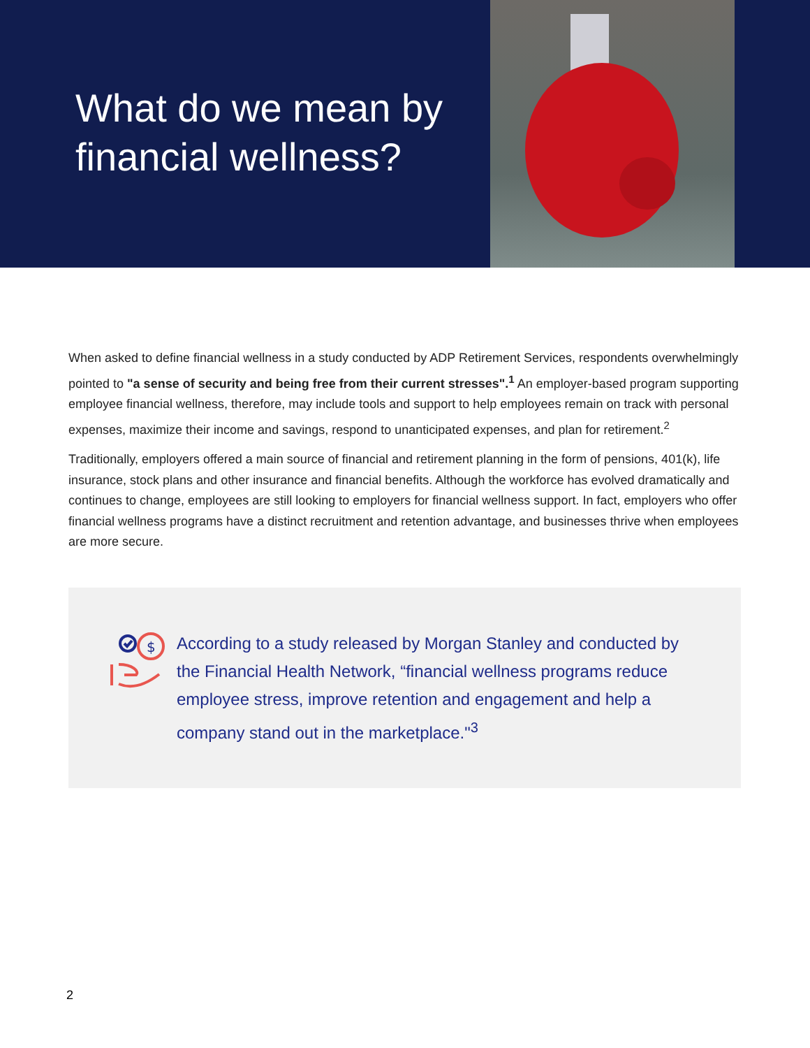What do we mean by financial wellness?
When asked to define financial wellness in a study conducted by ADP Retirement Services, respondents overwhelmingly pointed to "a sense of security and being free from their current stresses".<sup>1</sup> An employer-based program supporting employee financial wellness, therefore, may include tools and support to help employees remain on track with personal expenses, maximize their income and savings, respond to unanticipated expenses, and plan for retirement.<sup>2</sup>
Traditionally, employers offered a main source of financial and retirement planning in the form of pensions, 401(k), life insurance, stock plans and other insurance and financial benefits. Although the workforce has evolved dramatically and continues to change, employees are still looking to employers for financial wellness support. In fact, employers who offer financial wellness programs have a distinct recruitment and retention advantage, and businesses thrive when employees are more secure.
$
According to a study released by Morgan Stanley and conducted by the Financial Health Network, “financial wellness programs reduce employee stress, improve retention and engagement and help a company stand out in the marketplace."<sup>3</sup>
2